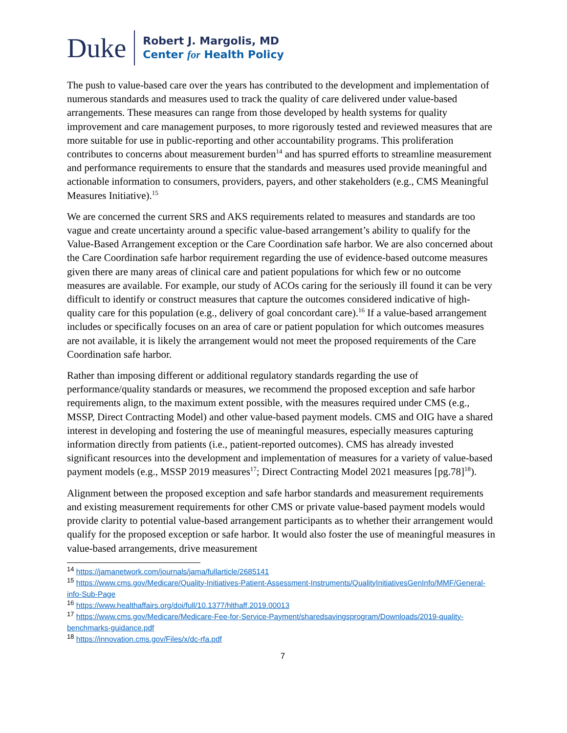Duke
Robert J. Margolis, MD
Center for Health Policy
The push to value-based care over the years has contributed to the development and implementation of numerous standards and measures used to track the quality of care delivered under value-based arrangements. These measures can range from those developed by health systems for quality improvement and care management purposes, to more rigorously tested and reviewed measures that are more suitable for use in public-reporting and other accountability programs. This proliferation contributes to concerns about measurement burden<sup>14</sup> and has spurred efforts to streamline measurement and performance requirements to ensure that the standards and measures used provide meaningful and actionable information to consumers, providers, payers, and other stakeholders (e.g., CMS Meaningful Measures Initiative).<sup>15</sup>
We are concerned the current SRS and AKS requirements related to measures and standards are too vague and create uncertainty around a specific value-based arrangement’s ability to qualify for the Value-Based Arrangement exception or the Care Coordination safe harbor. We are also concerned about the Care Coordination safe harbor requirement regarding the use of evidence-based outcome measures given there are many areas of clinical care and patient populations for which few or no outcome measures are available. For example, our study of ACOs caring for the seriously ill found it can be very difficult to identify or construct measures that capture the outcomes considered indicative of high-quality care for this population (e.g., delivery of goal concordant care).<sup>16</sup> If a value-based arrangement includes or specifically focuses on an area of care or patient population for which outcomes measures are not available, it is likely the arrangement would not meet the proposed requirements of the Care Coordination safe harbor.
Rather than imposing different or additional regulatory standards regarding the use of performance/quality standards or measures, we recommend the proposed exception and safe harbor requirements align, to the maximum extent possible, with the measures required under CMS (e.g., MSSP, Direct Contracting Model) and other value-based payment models. CMS and OIG have a shared interest in developing and fostering the use of meaningful measures, especially measures capturing information directly from patients (i.e., patient-reported outcomes). CMS has already invested significant resources into the development and implementation of measures for a variety of value-based payment models (e.g., MSSP 2019 measures<sup>17</sup>; Direct Contracting Model 2021 measures [pg.78]<sup>18</sup>).
Alignment between the proposed exception and safe harbor standards and measurement requirements and existing measurement requirements for other CMS or private value-based payment models would provide clarity to potential value-based arrangement participants as to whether their arrangement would qualify for the proposed exception or safe harbor. It would also foster the use of meaningful measures in value-based arrangements, drive measurement
<sup>14</sup> https://jamanetwork.com/journals/jama/fullarticle/2685141
<sup>15</sup> https://www.cms.gov/Medicare/Quality-Initiatives-Patient-Assessment-Instruments/QualityInitiativesGenInfo/MMF/General-info-Sub-Page
<sup>16</sup> https://www.healthaffairs.org/doi/full/10.1377/hlthaff.2019.00013
<sup>17</sup> https://www.cms.gov/Medicare/Medicare-Fee-for-Service-Payment/sharedsavingsprogram/Downloads/2019-quality-benchmarks-guidance.pdf
<sup>18</sup> https://innovation.cms.gov/Files/x/dc-rfa.pdf
7